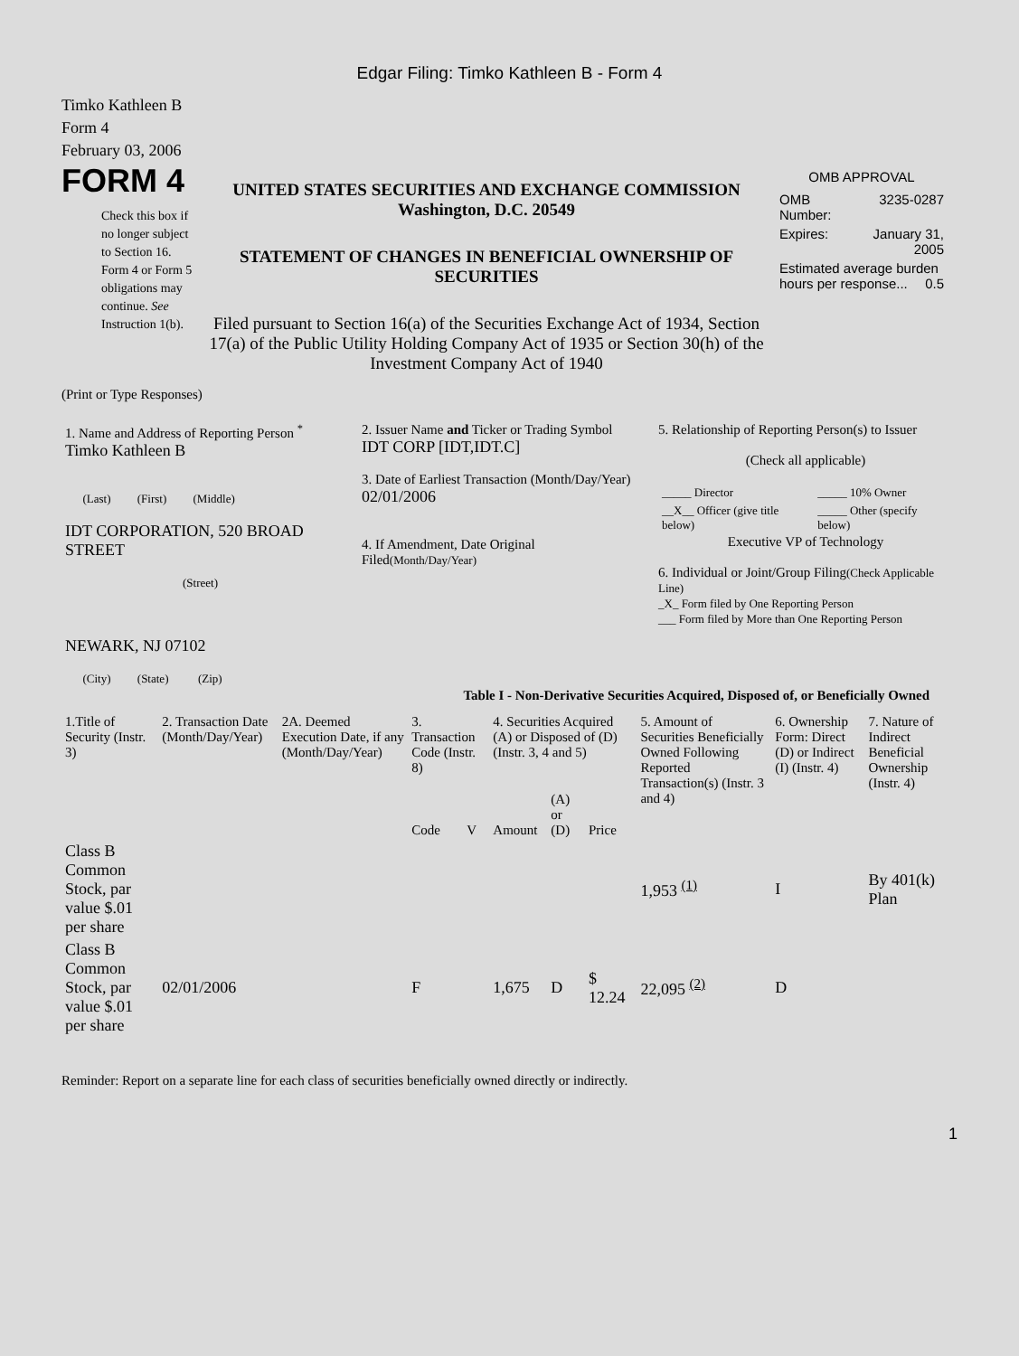Edgar Filing: Timko Kathleen B - Form 4
Timko Kathleen B
Form 4
February 03, 2006
FORM 4
Check this box if no longer subject to Section 16. Form 4 or Form 5 obligations may continue. See Instruction 1(b).
UNITED STATES SECURITIES AND EXCHANGE COMMISSION
Washington, D.C. 20549
STATEMENT OF CHANGES IN BENEFICIAL OWNERSHIP OF SECURITIES
Filed pursuant to Section 16(a) of the Securities Exchange Act of 1934, Section 17(a) of the Public Utility Holding Company Act of 1935 or Section 30(h) of the Investment Company Act of 1940
OMB APPROVAL
| OMB Number: | 3235-0287 |
| Expires: | January 31, 2005 |
| Estimated average burden hours per response... 0.5 | |
(Print or Type Responses)
| 1. Name and Address of Reporting Person <sup>*</sup> Timko Kathleen B (Last) (First) (Middle) IDT CORPORATION, 520 BROAD STREET (Street) NEWARK, NJ 07102 (City) (State) (Zip) | 2. Issuer Name and Ticker or Trading Symbol IDT CORP [IDT,IDT.C] 3. Date of Earliest Transaction (Month/Day/Year) 02/01/2006 4. If Amendment, Date Original Filed (Month/Day/Year) | 5. Relationship of Reporting Person(s) to Issuer (Check all applicable) / _____ Director / _____ 10% Owner / / __X__ Officer (give title below) / _____ Other (specify below) / Executive VP of Technology 6. Individual or Joint/Group Filing (Check Applicable Line) _X_ Form filed by One Reporting Person ___ Form filed by More than One Reporting Person |
Table I - Non-Derivative Securities Acquired, Disposed of, or Beneficially Owned
| 1.Title of Security (Instr. 3) | 2. Transaction Date (Month/Day/Year) | 2A. Deemed Execution Date, if any (Month/Day/Year) | 3. Transaction Code (Instr. 8) | | 4. Securities Acquired (A) or Disposed of (D) (Instr. 3, 4 and 5) | | | 5. Amount of Securities Beneficially Owned Following Reported Transaction(s) (Instr. 3 and 4) | 6. Ownership Form: Direct (D) or Indirect (I) (Instr. 4) | 7. Nature of Indirect Beneficial Ownership (Instr. 4) |
| --- | --- | --- | --- | --- | --- | --- | --- | --- | --- | --- |
| | | | Code | V | Amount | (A) or (D) | Price | | | |
| Class B Common Stock, par value $.01 per share | | | | | | | | 1,953 <sup>(1)</sup> | I | By 401(k) Plan |
| Class B Common Stock, par value $.01 per share | 02/01/2006 | | F | | 1,675 | D | $ 12.24 | 22,095 <sup>(2)</sup> | D | |
Reminder: Report on a separate line for each class of securities beneficially owned directly or indirectly.
1